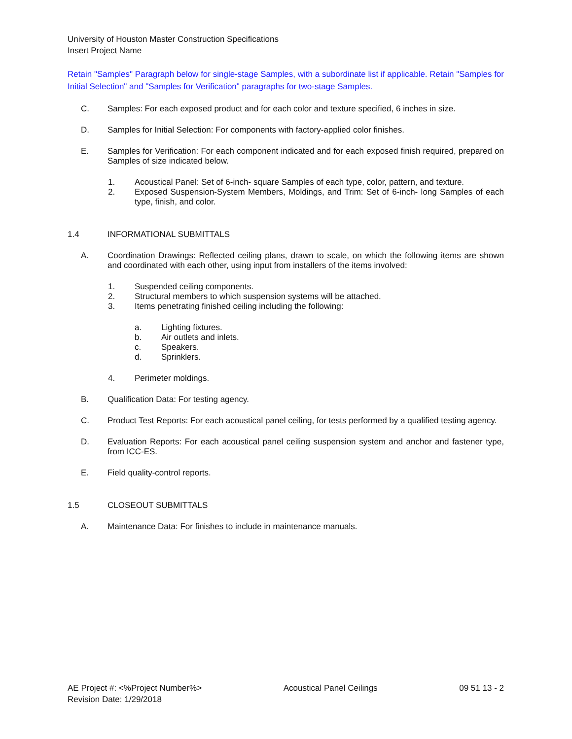University of Houston Master Construction Specifications
Insert Project Name
Retain "Samples" Paragraph below for single-stage Samples, with a subordinate list if applicable. Retain "Samples for Initial Selection" and "Samples for Verification" paragraphs for two-stage Samples.
C. Samples: For each exposed product and for each color and texture specified, 6 inches in size.
D. Samples for Initial Selection: For components with factory-applied color finishes.
E. Samples for Verification: For each component indicated and for each exposed finish required, prepared on Samples of size indicated below.
1. Acoustical Panel: Set of 6-inch- square Samples of each type, color, pattern, and texture.
2. Exposed Suspension-System Members, Moldings, and Trim: Set of 6-inch- long Samples of each type, finish, and color.
1.4 INFORMATIONAL SUBMITTALS
A. Coordination Drawings: Reflected ceiling plans, drawn to scale, on which the following items are shown and coordinated with each other, using input from installers of the items involved:
1. Suspended ceiling components.
2. Structural members to which suspension systems will be attached.
3. Items penetrating finished ceiling including the following:
a. Lighting fixtures.
b. Air outlets and inlets.
c. Speakers.
d. Sprinklers.
4. Perimeter moldings.
B. Qualification Data: For testing agency.
C. Product Test Reports: For each acoustical panel ceiling, for tests performed by a qualified testing agency.
D. Evaluation Reports: For each acoustical panel ceiling suspension system and anchor and fastener type, from ICC-ES.
E. Field quality-control reports.
1.5 CLOSEOUT SUBMITTALS
A. Maintenance Data: For finishes to include in maintenance manuals.
AE Project #: <%Project Number%>
Revision Date: 1/29/2018
Acoustical Panel Ceilings 09 51 13 - 2